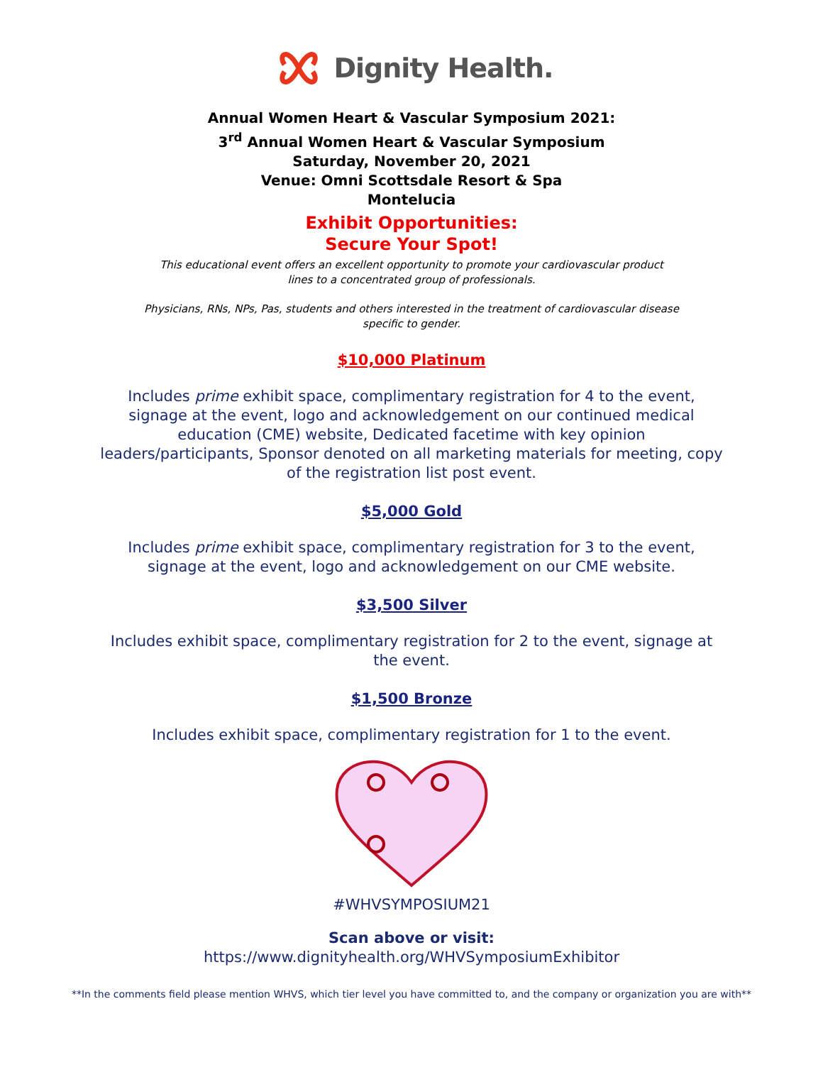Dignity Health.
Annual Women Heart & Vascular Symposium 2021:
3<sup>rd</sup> Annual Women Heart & Vascular Symposium
Saturday, November 20, 2021
Venue: Omni Scottsdale Resort & Spa
Montelucia
Exhibit Opportunities:
Secure Your Spot!
This educational event offers an excellent opportunity to promote your cardiovascular product
lines to a concentrated group of professionals.
Physicians, RNs, NPs, Pas, students and others interested in the treatment of cardiovascular disease
specific to gender.
$10,000 Platinum
Includes prime exhibit space, complimentary registration for 4 to the event, signage at the event, logo and acknowledgement on our continued medical education (CME) website, Dedicated facetime with key opinion leaders/participants, Sponsor denoted on all marketing materials for meeting, copy of the registration list post event.
$5,000 Gold
Includes prime exhibit space, complimentary registration for 3 to the event, signage at the event, logo and acknowledgement on our CME website.
$3,500 Silver
Includes exhibit space, complimentary registration for 2 to the event, signage at the event.
$1,500 Bronze
Includes exhibit space, complimentary registration for 1 to the event.
#WHVSYMPOSIUM21
Scan above or visit:
https://www.dignityhealth.org/WHVSymposiumExhibitor
**In the comments field please mention WHVS, which tier level you have committed to, and the company or organization you are with**